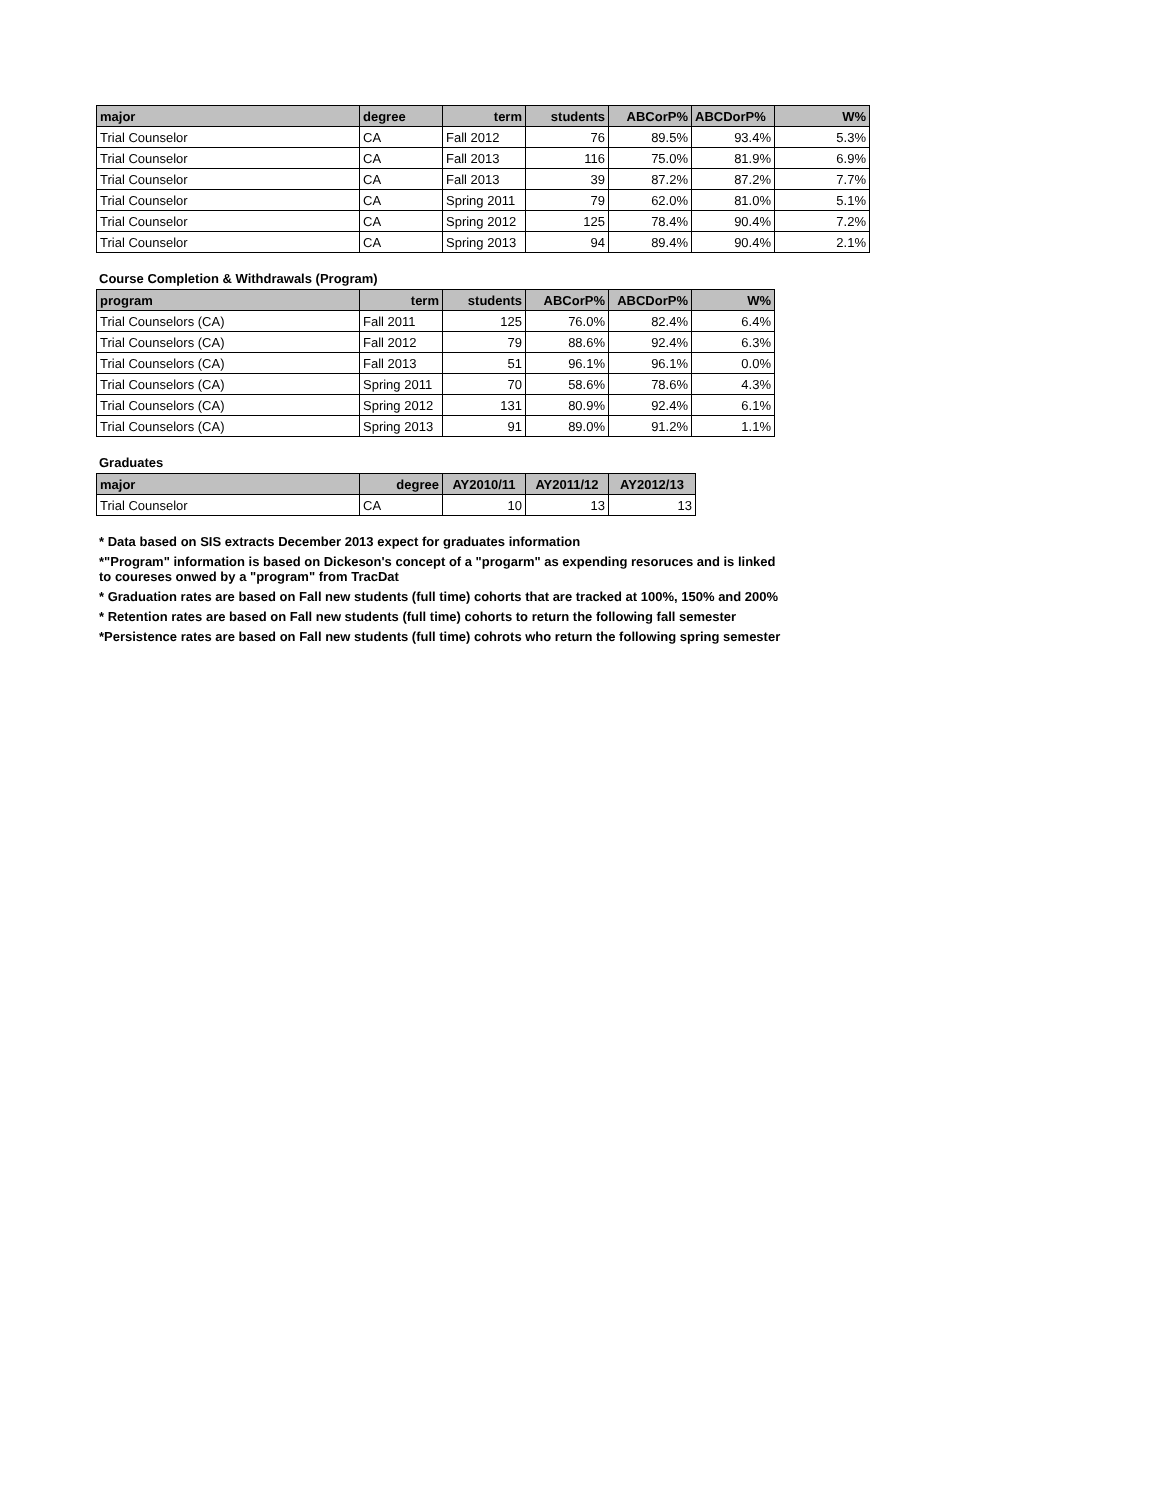| major | degree | term | students | ABCorP% | ABCDorP% | W% |
| --- | --- | --- | --- | --- | --- | --- |
| Trial Counselor | CA | Fall 2012 | 76 | 89.5% | 93.4% | 5.3% |
| Trial Counselor | CA | Fall 2013 | 116 | 75.0% | 81.9% | 6.9% |
| Trial Counselor | CA | Fall 2013 | 39 | 87.2% | 87.2% | 7.7% |
| Trial Counselor | CA | Spring 2011 | 79 | 62.0% | 81.0% | 5.1% |
| Trial Counselor | CA | Spring 2012 | 125 | 78.4% | 90.4% | 7.2% |
| Trial Counselor | CA | Spring 2013 | 94 | 89.4% | 90.4% | 2.1% |
Course Completion & Withdrawals (Program)
| program | term | students | ABCorP% | ABCDorP% | W% |
| --- | --- | --- | --- | --- | --- |
| Trial Counselors (CA) | Fall 2011 | 125 | 76.0% | 82.4% | 6.4% |
| Trial Counselors (CA) | Fall 2012 | 79 | 88.6% | 92.4% | 6.3% |
| Trial Counselors (CA) | Fall 2013 | 51 | 96.1% | 96.1% | 0.0% |
| Trial Counselors (CA) | Spring 2011 | 70 | 58.6% | 78.6% | 4.3% |
| Trial Counselors (CA) | Spring 2012 | 131 | 80.9% | 92.4% | 6.1% |
| Trial Counselors (CA) | Spring 2013 | 91 | 89.0% | 91.2% | 1.1% |
Graduates
| major | degree | AY2010/11 | AY2011/12 | AY2012/13 |
| --- | --- | --- | --- | --- |
| Trial Counselor | CA | 10 | 13 | 13 |
* Data based on SIS extracts December 2013 expect for graduates information
*"Program" information is based on Dickeson's concept of a "progarm" as expending resoruces and is linked
to coureses onwed by a "program" from TracDat
* Graduation rates are based on Fall new students (full time) cohorts that are tracked at 100%, 150% and 200%
* Retention rates are based on Fall new students (full time) cohorts to return the following fall semester
*Persistence rates are based on Fall new students (full time) cohrots who return the following spring semester